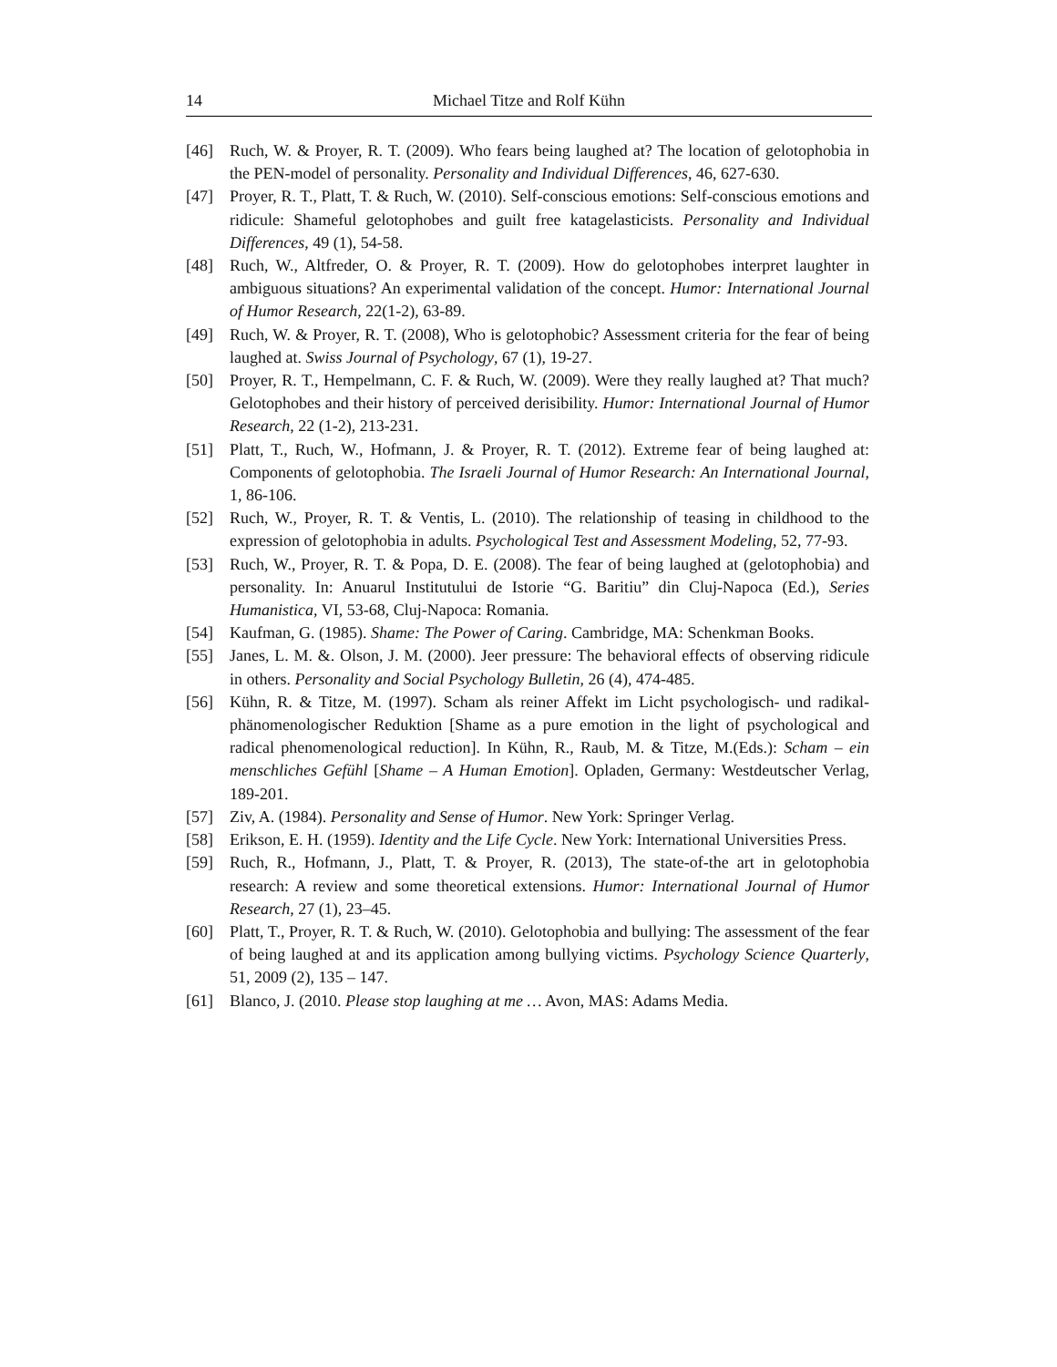14 Michael Titze and Rolf Kühn
[46] Ruch, W. & Proyer, R. T. (2009). Who fears being laughed at? The location of gelotophobia in the PEN-model of personality. Personality and Individual Differences, 46, 627-630.
[47] Proyer, R. T., Platt, T. & Ruch, W. (2010). Self-conscious emotions: Self-conscious emotions and ridicule: Shameful gelotophobes and guilt free katagelasticists. Personality and Individual Differences, 49 (1), 54-58.
[48] Ruch, W., Altfreder, O. & Proyer, R. T. (2009). How do gelotophobes interpret laughter in ambiguous situations? An experimental validation of the concept. Humor: International Journal of Humor Research, 22(1-2), 63-89.
[49] Ruch, W. & Proyer, R. T. (2008), Who is gelotophobic? Assessment criteria for the fear of being laughed at. Swiss Journal of Psychology, 67 (1), 19-27.
[50] Proyer, R. T., Hempelmann, C. F. & Ruch, W. (2009). Were they really laughed at? That much? Gelotophobes and their history of perceived derisibility. Humor: International Journal of Humor Research, 22 (1-2), 213-231.
[51] Platt, T., Ruch, W., Hofmann, J. & Proyer, R. T. (2012). Extreme fear of being laughed at: Components of gelotophobia. The Israeli Journal of Humor Research: An International Journal, 1, 86-106.
[52] Ruch, W., Proyer, R. T. & Ventis, L. (2010). The relationship of teasing in childhood to the expression of gelotophobia in adults. Psychological Test and Assessment Modeling, 52, 77-93.
[53] Ruch, W., Proyer, R. T. & Popa, D. E. (2008). The fear of being laughed at (gelotophobia) and personality. In: Anuarul Institutului de Istorie “G. Baritiu” din Cluj-Napoca (Ed.), Series Humanistica, VI, 53-68, Cluj-Napoca: Romania.
[54] Kaufman, G. (1985). Shame: The Power of Caring. Cambridge, MA: Schenkman Books.
[55] Janes, L. M. &. Olson, J. M. (2000). Jeer pressure: The behavioral effects of observing ridicule in others. Personality and Social Psychology Bulletin, 26 (4), 474-485.
[56] Kühn, R. & Titze, M. (1997). Scham als reiner Affekt im Licht psychologisch- und radikal-phänomenologischer Reduktion [Shame as a pure emotion in the light of psychological and radical phenomenological reduction]. In Kühn, R., Raub, M. & Titze, M.(Eds.): Scham – ein menschliches Gefühl [Shame – A Human Emotion]. Opladen, Germany: Westdeutscher Verlag, 189-201.
[57] Ziv, A. (1984). Personality and Sense of Humor. New York: Springer Verlag.
[58] Erikson, E. H. (1959). Identity and the Life Cycle. New York: International Universities Press.
[59] Ruch, R., Hofmann, J., Platt, T. & Proyer, R. (2013), The state-of-the art in gelotophobia research: A review and some theoretical extensions. Humor: International Journal of Humor Research, 27 (1), 23–45.
[60] Platt, T., Proyer, R. T. & Ruch, W. (2010). Gelotophobia and bullying: The assessment of the fear of being laughed at and its application among bullying victims. Psychology Science Quarterly, 51, 2009 (2), 135 – 147.
[61] Blanco, J. (2010. Please stop laughing at me … Avon, MAS: Adams Media.